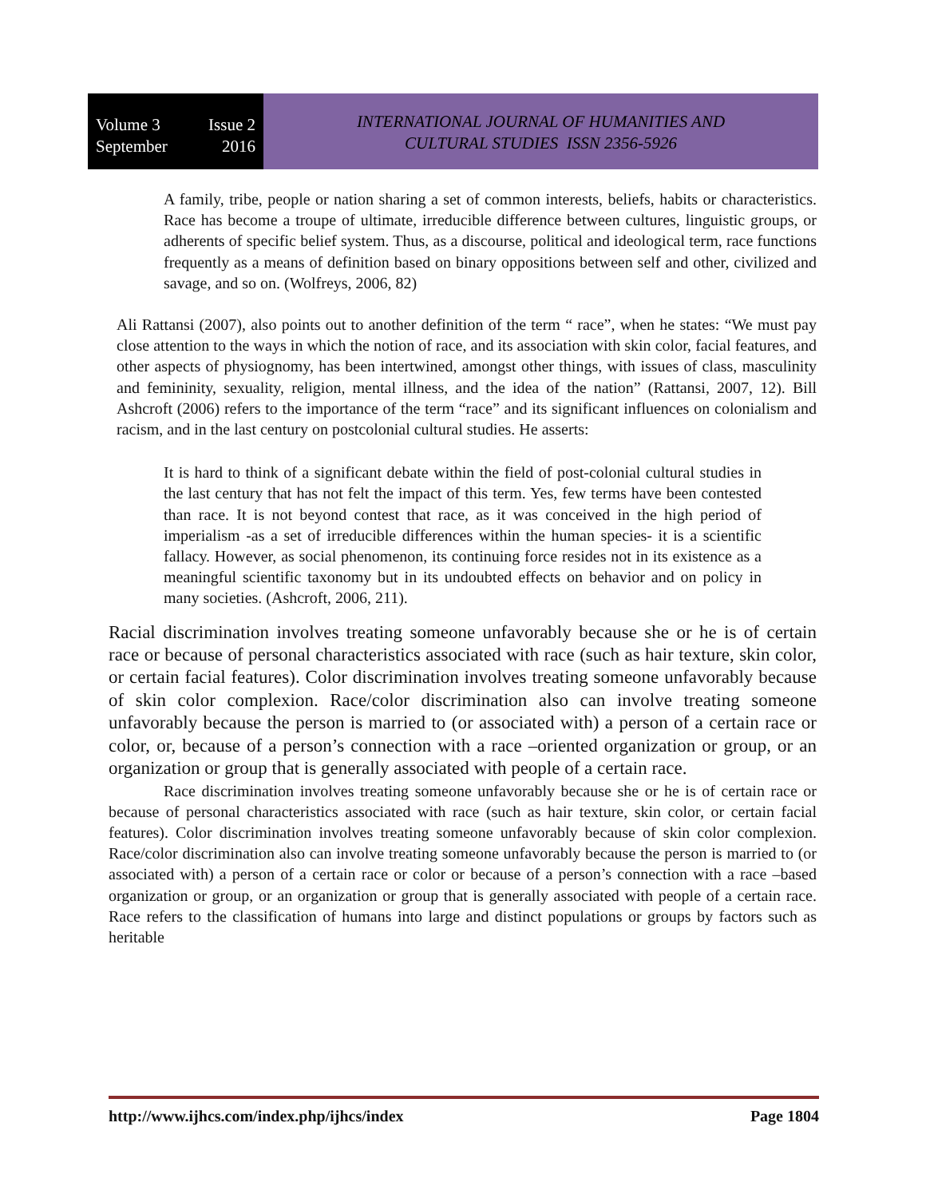Volume 3 Issue 2
September 2016
INTERNATIONAL JOURNAL OF HUMANITIES AND
CULTURAL STUDIES ISSN 2356-5926
A family, tribe, people or nation sharing a set of common interests, beliefs, habits or characteristics. Race has become a troupe of ultimate, irreducible difference between cultures, linguistic groups, or adherents of specific belief system. Thus, as a discourse, political and ideological term, race functions frequently as a means of definition based on binary oppositions between self and other, civilized and savage, and so on. (Wolfreys, 2006, 82)
Ali Rattansi (2007), also points out to another definition of the term “ race”, when he states: “We must pay close attention to the ways in which the notion of race, and its association with skin color, facial features, and other aspects of physiognomy, has been intertwined, amongst other things, with issues of class, masculinity and femininity, sexuality, religion, mental illness, and the idea of the nation” (Rattansi, 2007, 12). Bill Ashcroft (2006) refers to the importance of the term “race” and its significant influences on colonialism and racism, and in the last century on postcolonial cultural studies. He asserts:
It is hard to think of a significant debate within the field of post-colonial cultural studies in the last century that has not felt the impact of this term. Yes, few terms have been contested than race. It is not beyond contest that race, as it was conceived in the high period of imperialism -as a set of irreducible differences within the human species- it is a scientific fallacy. However, as social phenomenon, its continuing force resides not in its existence as a meaningful scientific taxonomy but in its undoubted effects on behavior and on policy in many societies. (Ashcroft, 2006, 211).
Racial discrimination involves treating someone unfavorably because she or he is of certain race or because of personal characteristics associated with race (such as hair texture, skin color, or certain facial features). Color discrimination involves treating someone unfavorably because of skin color complexion. Race/color discrimination also can involve treating someone unfavorably because the person is married to (or associated with) a person of a certain race or color, or, because of a person’s connection with a race –oriented organization or group, or an organization or group that is generally associated with people of a certain race.
Race discrimination involves treating someone unfavorably because she or he is of certain race or because of personal characteristics associated with race (such as hair texture, skin color, or certain facial features). Color discrimination involves treating someone unfavorably because of skin color complexion. Race/color discrimination also can involve treating someone unfavorably because the person is married to (or associated with) a person of a certain race or color or because of a person’s connection with a race –based organization or group, or an organization or group that is generally associated with people of a certain race. Race refers to the classification of humans into large and distinct populations or groups by factors such as heritable
http://www.ijhcs.com/index.php/ijhcs/index Page 1804